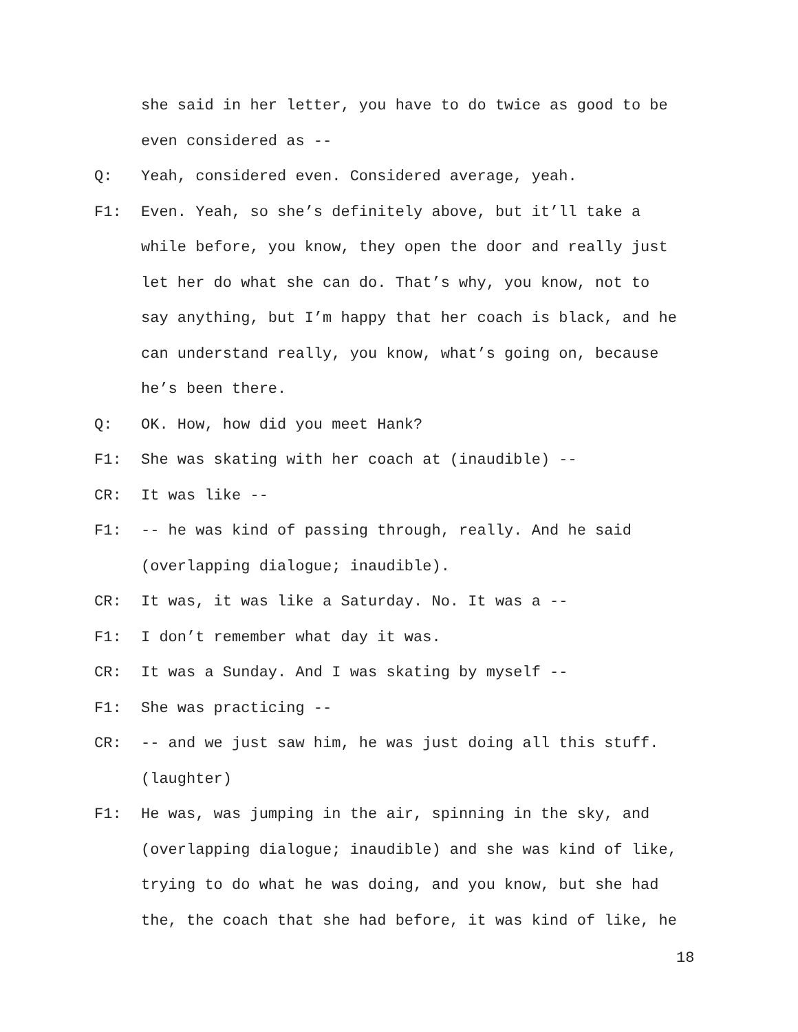she said in her letter, you have to do twice as good to be
even considered as --
Q: Yeah, considered even. Considered average, yeah.
F1: Even. Yeah, so she’s definitely above, but it’ll take a
while before, you know, they open the door and really just
let her do what she can do. That’s why, you know, not to
say anything, but I’m happy that her coach is black, and he
can understand really, you know, what’s going on, because
he’s been there.
Q: OK. How, how did you meet Hank?
F1: She was skating with her coach at (inaudible) --
CR: It was like --
F1: -- he was kind of passing through, really. And he said
(overlapping dialogue; inaudible).
CR: It was, it was like a Saturday. No. It was a --
F1: I don’t remember what day it was.
CR: It was a Sunday. And I was skating by myself --
F1: She was practicing --
CR: -- and we just saw him, he was just doing all this stuff.
(laughter)
F1: He was, was jumping in the air, spinning in the sky, and
(overlapping dialogue; inaudible) and she was kind of like,
trying to do what he was doing, and you know, but she had
the, the coach that she had before, it was kind of like, he
18